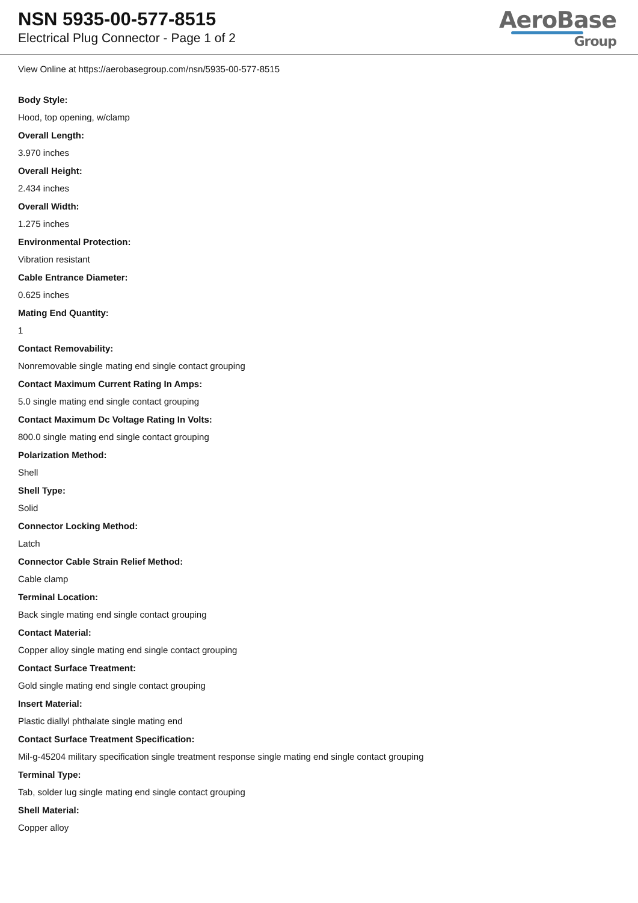NSN 5935-00-577-8515
Electrical Plug Connector - Page 1 of 2
AeroBase
Group
View Online at https://aerobasegroup.com/nsn/5935-00-577-8515
Body Style:
Hood, top opening, w/clamp
Overall Length:
3.970 inches
Overall Height:
2.434 inches
Overall Width:
1.275 inches
Environmental Protection:
Vibration resistant
Cable Entrance Diameter:
0.625 inches
Mating End Quantity:
1
Contact Removability:
Nonremovable single mating end single contact grouping
Contact Maximum Current Rating In Amps:
5.0 single mating end single contact grouping
Contact Maximum Dc Voltage Rating In Volts:
800.0 single mating end single contact grouping
Polarization Method:
Shell
Shell Type:
Solid
Connector Locking Method:
Latch
Connector Cable Strain Relief Method:
Cable clamp
Terminal Location:
Back single mating end single contact grouping
Contact Material:
Copper alloy single mating end single contact grouping
Contact Surface Treatment:
Gold single mating end single contact grouping
Insert Material:
Plastic diallyl phthalate single mating end
Contact Surface Treatment Specification:
Mil-g-45204 military specification single treatment response single mating end single contact grouping
Terminal Type:
Tab, solder lug single mating end single contact grouping
Shell Material:
Copper alloy